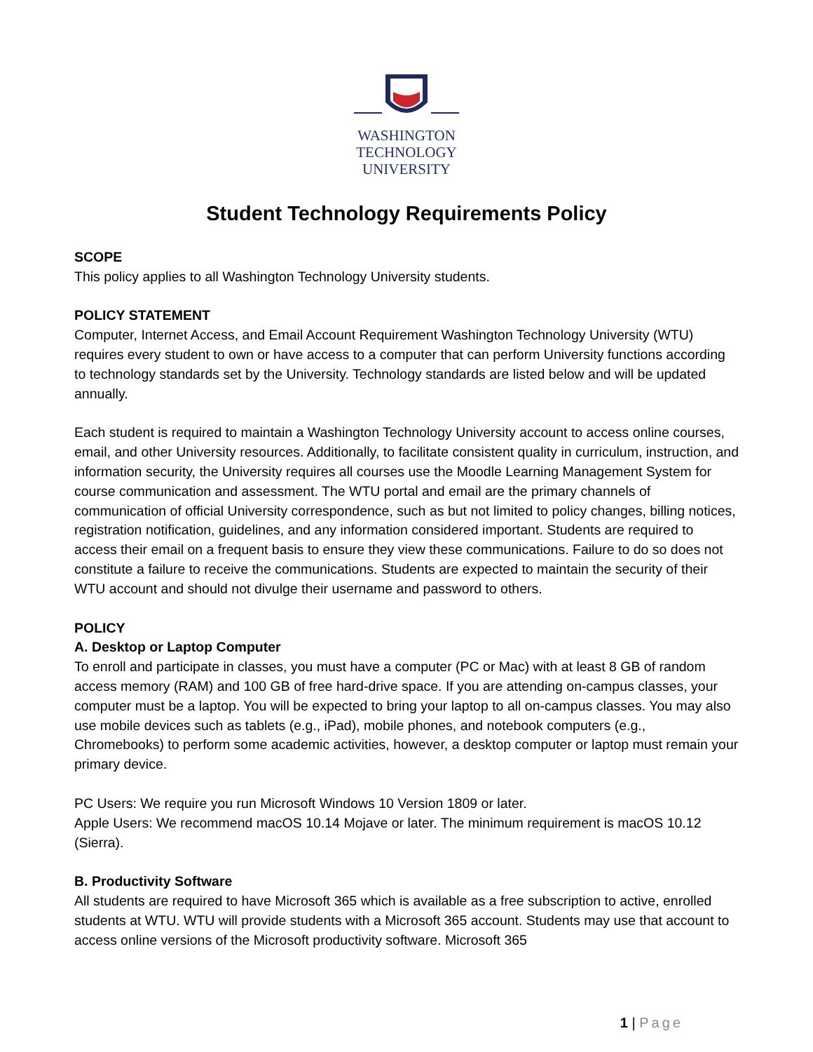WASHINGTON
TECHNOLOGY
UNIVERSITY
Student Technology Requirements Policy
SCOPE
This policy applies to all Washington Technology University students.
POLICY STATEMENT
Computer, Internet Access, and Email Account Requirement Washington Technology University (WTU) requires every student to own or have access to a computer that can perform University functions according to technology standards set by the University. Technology standards are listed below and will be updated annually.
Each student is required to maintain a Washington Technology University account to access online courses, email, and other University resources. Additionally, to facilitate consistent quality in curriculum, instruction, and information security, the University requires all courses use the Moodle Learning Management System for course communication and assessment. The WTU portal and email are the primary channels of communication of official University correspondence, such as but not limited to policy changes, billing notices, registration notification, guidelines, and any information considered important. Students are required to access their email on a frequent basis to ensure they view these communications. Failure to do so does not constitute a failure to receive the communications. Students are expected to maintain the security of their WTU account and should not divulge their username and password to others.
POLICY
A. Desktop or Laptop Computer
To enroll and participate in classes, you must have a computer (PC or Mac) with at least 8 GB of random access memory (RAM) and 100 GB of free hard-drive space. If you are attending on-campus classes, your computer must be a laptop. You will be expected to bring your laptop to all on-campus classes. You may also use mobile devices such as tablets (e.g., iPad), mobile phones, and notebook computers (e.g., Chromebooks) to perform some academic activities, however, a desktop computer or laptop must remain your primary device.
PC Users: We require you run Microsoft Windows 10 Version 1809 or later.
Apple Users: We recommend macOS 10.14 Mojave or later. The minimum requirement is macOS 10.12 (Sierra).
B. Productivity Software
All students are required to have Microsoft 365 which is available as a free subscription to active, enrolled students at WTU. WTU will provide students with a Microsoft 365 account. Students may use that account to access online versions of the Microsoft productivity software. Microsoft 365
1 | Page